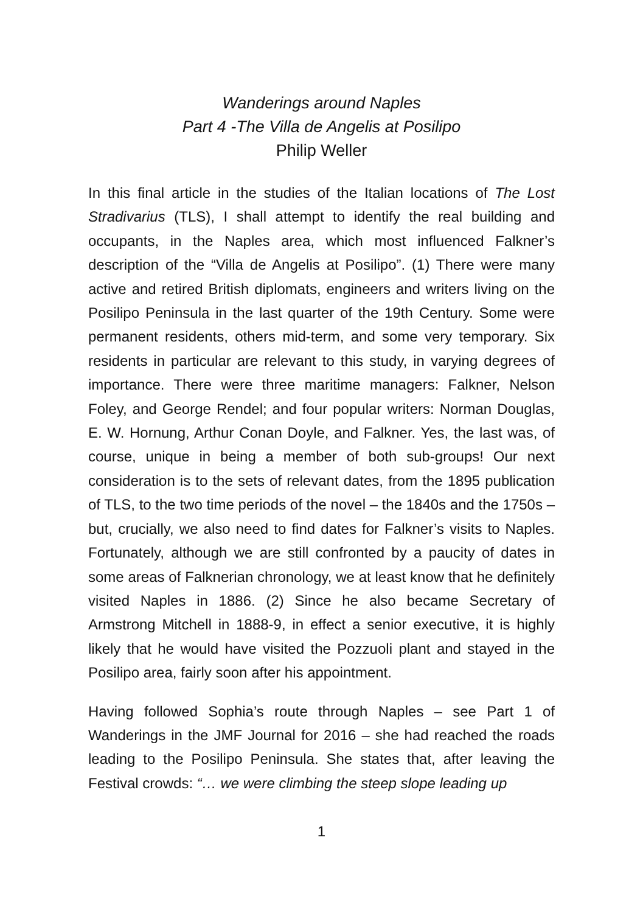Wanderings around Naples
Part 4 -The Villa de Angelis at Posilipo
Philip Weller
In this final article in the studies of the Italian locations of The Lost Stradivarius (TLS), I shall attempt to identify the real building and occupants, in the Naples area, which most influenced Falkner’s description of the “Villa de Angelis at Posilipo”. (1) There were many active and retired British diplomats, engineers and writers living on the Posilipo Peninsula in the last quarter of the 19th Century. Some were permanent residents, others mid-term, and some very temporary. Six residents in particular are relevant to this study, in varying degrees of importance. There were three maritime managers: Falkner, Nelson Foley, and George Rendel; and four popular writers: Norman Douglas, E. W. Hornung, Arthur Conan Doyle, and Falkner. Yes, the last was, of course, unique in being a member of both sub-groups! Our next consideration is to the sets of relevant dates, from the 1895 publication of TLS, to the two time periods of the novel – the 1840s and the 1750s – but, crucially, we also need to find dates for Falkner’s visits to Naples. Fortunately, although we are still confronted by a paucity of dates in some areas of Falknerian chronology, we at least know that he definitely visited Naples in 1886. (2) Since he also became Secretary of Armstrong Mitchell in 1888-9, in effect a senior executive, it is highly likely that he would have visited the Pozzuoli plant and stayed in the Posilipo area, fairly soon after his appointment.
Having followed Sophia’s route through Naples – see Part 1 of Wanderings in the JMF Journal for 2016 – she had reached the roads leading to the Posilipo Peninsula. She states that, after leaving the Festival crowds: “… we were climbing the steep slope leading up
1